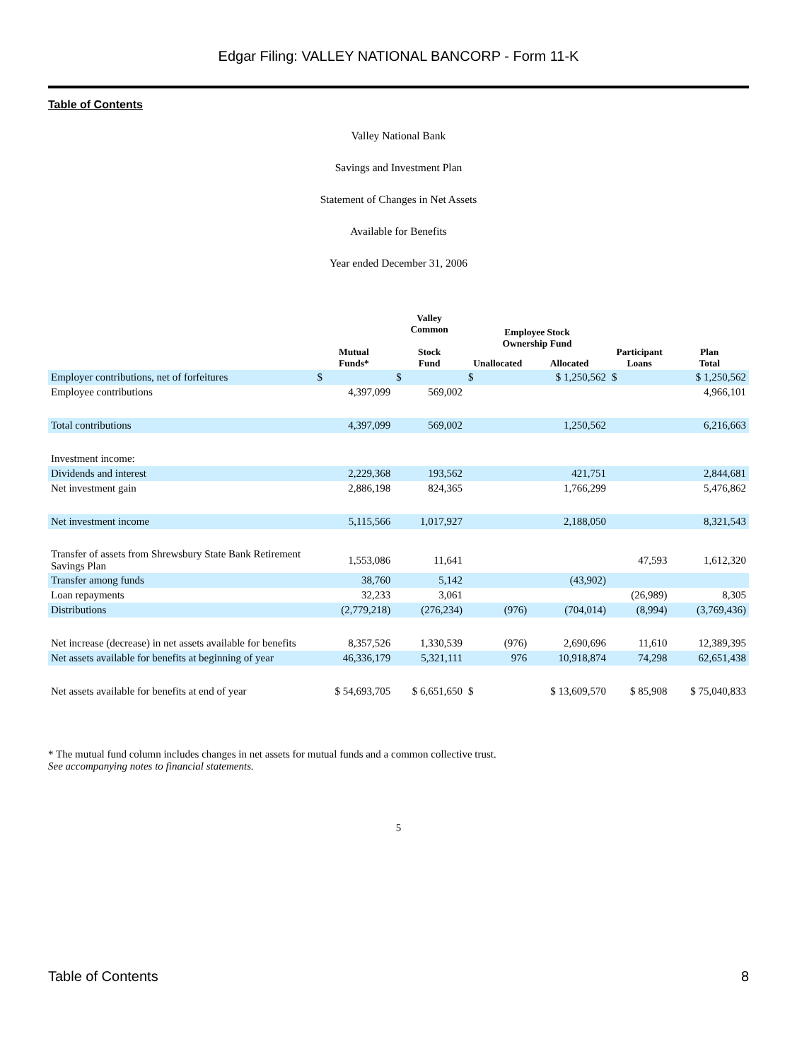Edgar Filing: VALLEY NATIONAL BANCORP - Form 11-K
Table of Contents
Valley National Bank
Savings and Investment Plan
Statement of Changes in Net Assets
Available for Benefits
Year ended December 31, 2006
| | Mutual Funds* | Valley Common Stock Fund | Employee Stock Ownership Fund | | Participant Loans | Plan Total |
| --- | --- | --- | --- | --- | --- | --- |
| | | | Unallocated | Allocated | | |
| Employer contributions, net of forfeitures | $ | $ | $ | $ 1,250,562 | $ | $ 1,250,562 |
| Employee contributions | 4,397,099 | 569,002 | | | | 4,966,101 |
| Total contributions | 4,397,099 | 569,002 | | 1,250,562 | | 6,216,663 |
| Investment income: | | | | | | |
| Dividends and interest | 2,229,368 | 193,562 | | 421,751 | | 2,844,681 |
| Net investment gain | 2,886,198 | 824,365 | | 1,766,299 | | 5,476,862 |
| Net investment income | 5,115,566 | 1,017,927 | | 2,188,050 | | 8,321,543 |
| Transfer of assets from Shrewsbury State Bank Retirement Savings Plan | 1,553,086 | 11,641 | | | 47,593 | 1,612,320 |
| Transfer among funds | 38,760 | 5,142 | | (43,902) | | |
| Loan repayments | 32,233 | 3,061 | | | (26,989) | 8,305 |
| Distributions | (2,779,218) | (276,234) | (976) | (704,014) | (8,994) | (3,769,436) |
| Net increase (decrease) in net assets available for benefits | 8,357,526 | 1,330,539 | (976) | 2,690,696 | 11,610 | 12,389,395 |
| Net assets available for benefits at beginning of year | 46,336,179 | 5,321,111 | 976 | 10,918,874 | 74,298 | 62,651,438 |
| Net assets available for benefits at end of year | $ 54,693,705 | $ 6,651,650 | $ | $ 13,609,570 | $ 85,908 | $ 75,040,833 |
* The mutual fund column includes changes in net assets for mutual funds and a common collective trust.
See accompanying notes to financial statements.
5
Table of Contents 8